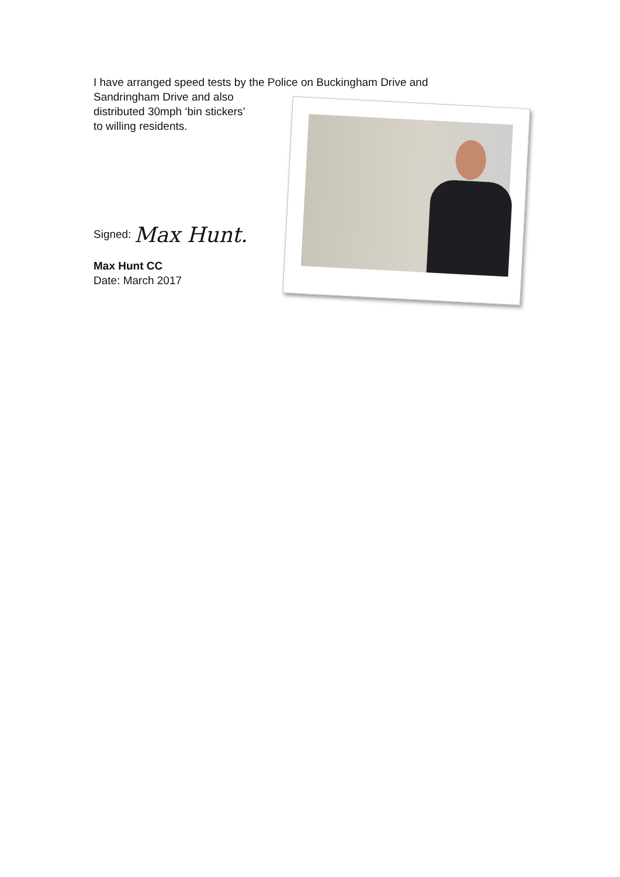I have arranged speed tests by the Police on Buckingham Drive and
Sandringham Drive and also
distributed 30mph ‘bin stickers’
to willing residents.
Signed: Max Hunt.
Max Hunt CC
Date: March 2017